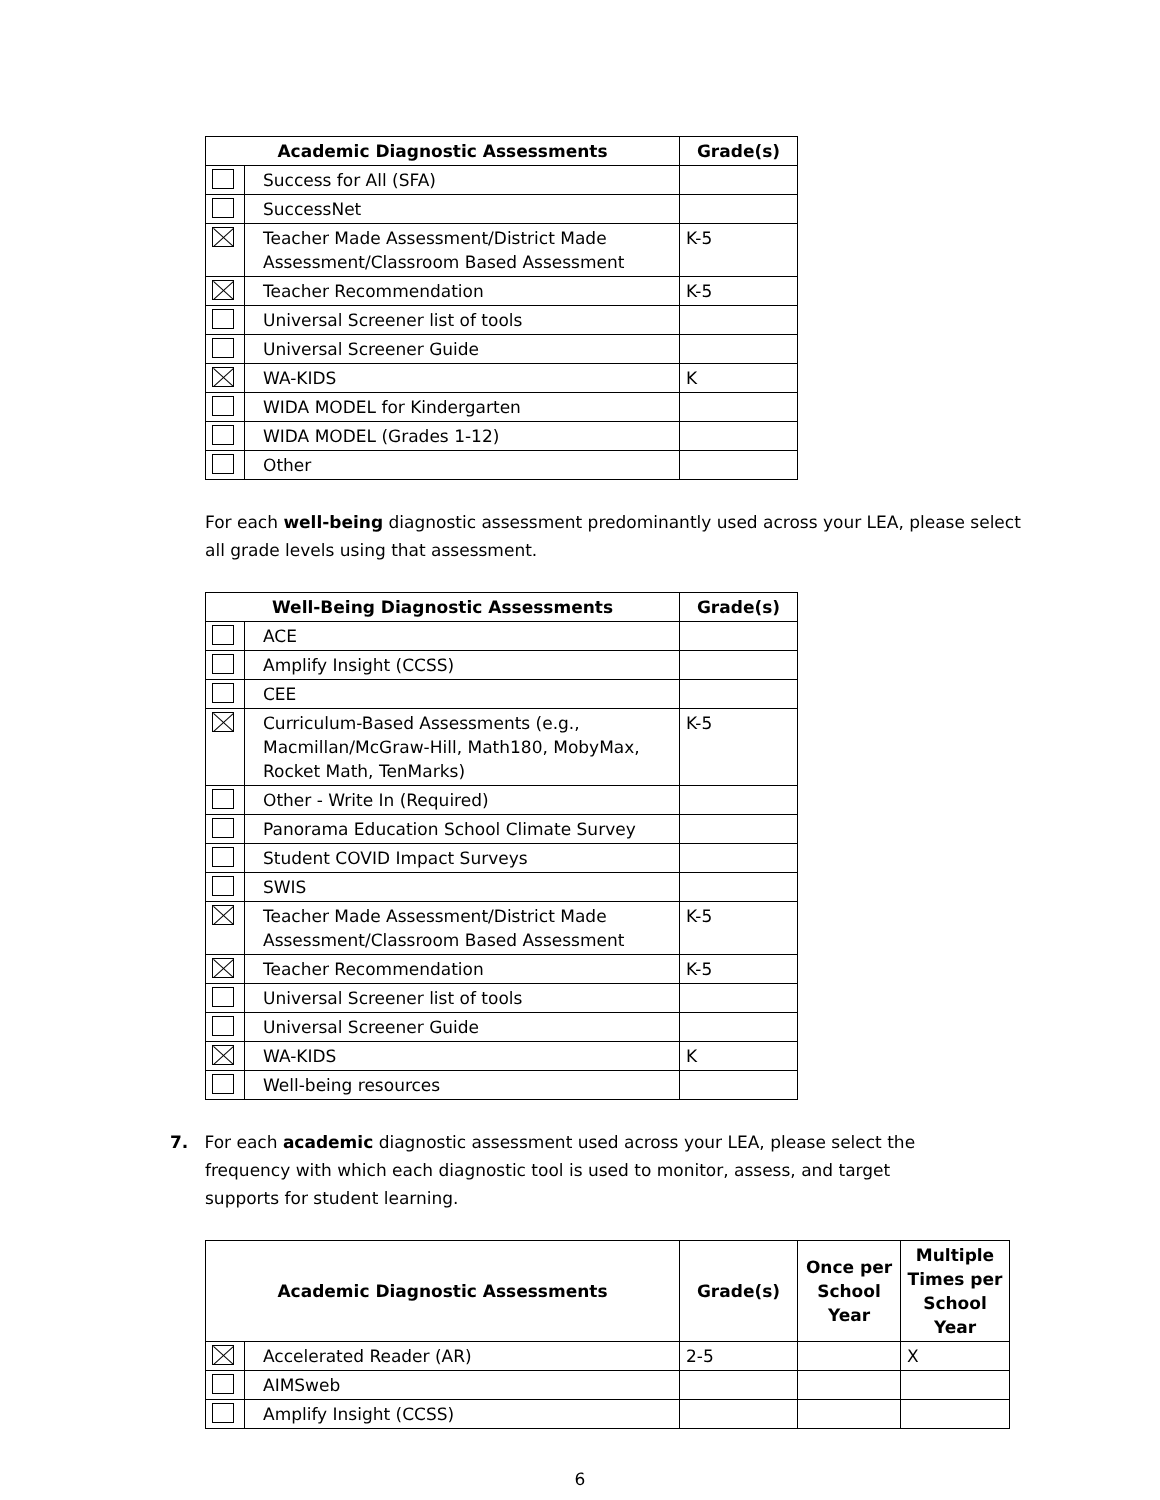| Academic Diagnostic Assessments | | Grade(s) |
| --- | --- | --- |
| | Success for All (SFA) | |
| | SuccessNet | |
| | Teacher Made Assessment/District Made Assessment/Classroom Based Assessment | K-5 |
| | Teacher Recommendation | K-5 |
| | Universal Screener list of tools | |
| | Universal Screener Guide | |
| | WA-KIDS | K |
| | WIDA MODEL for Kindergarten | |
| | WIDA MODEL (Grades 1-12) | |
| | Other | |
For each well-being diagnostic assessment predominantly used across your LEA, please select all grade levels using that assessment.
| Well-Being Diagnostic Assessments | | Grade(s) |
| --- | --- | --- |
| | ACE | |
| | Amplify Insight (CCSS) | |
| | CEE | |
| | Curriculum-Based Assessments (e.g., Macmillan/McGraw-Hill, Math180, MobyMax, Rocket Math, TenMarks) | K-5 |
| | Other - Write In (Required) | |
| | Panorama Education School Climate Survey | |
| | Student COVID Impact Surveys | |
| | SWIS | |
| | Teacher Made Assessment/District Made Assessment/Classroom Based Assessment | K-5 |
| | Teacher Recommendation | K-5 |
| | Universal Screener list of tools | |
| | Universal Screener Guide | |
| | WA-KIDS | K |
| | Well-being resources | |
7. For each academic diagnostic assessment used across your LEA, please select the
frequency with which each diagnostic tool is used to monitor, assess, and target
supports for student learning.
| Academic Diagnostic Assessments | | Grade(s) | Once per School Year | Multiple Times per School Year |
| --- | --- | --- | --- | --- |
| | Accelerated Reader (AR) | 2-5 | | X |
| | AIMSweb | | | |
| | Amplify Insight (CCSS) | | | |
6